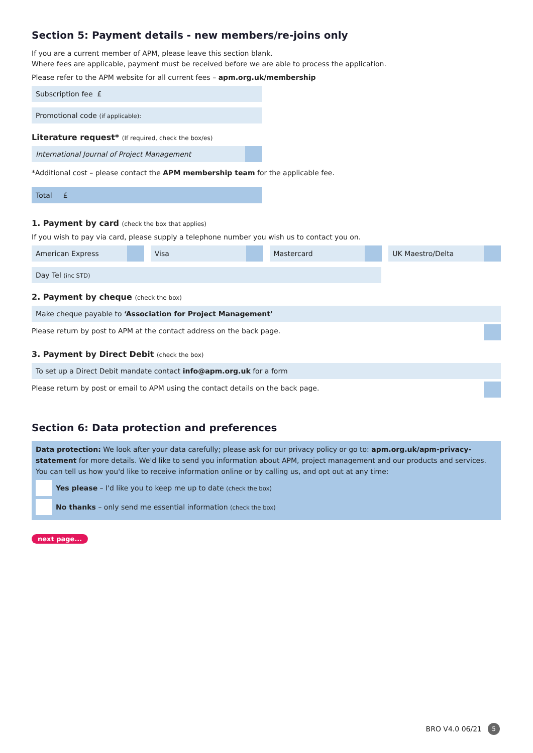Section 5: Payment details - new members/re-joins only
If you are a current member of APM, please leave this section blank.
Where fees are applicable, payment must be received before we are able to process the application.
Please refer to the APM website for all current fees – apm.org.uk/membership
Subscription fee £
Promotional code (if applicable):
Literature request* (If required, check the box/es)
International Journal of Project Management
*Additional cost – please contact the APM membership team for the applicable fee.
Total £
1. Payment by card (check the box that applies)
If you wish to pay via card, please supply a telephone number you wish us to contact you on.
American Express Visa Mastercard UK Maestro/Delta
Day Tel (inc STD)
2. Payment by cheque (check the box)
Make cheque payable to ‘Association for Project Management’
Please return by post to APM at the contact address on the back page.
3. Payment by Direct Debit (check the box)
To set up a Direct Debit mandate contact info@apm.org.uk for a form
Please return by post or email to APM using the contact details on the back page.
Section 6: Data protection and preferences
Data protection: We look after your data carefully; please ask for our privacy policy or go to: apm.org.uk/apm-privacy-statement for more details. We'd like to send you information about APM, project management and our products and services.
You can tell us how you'd like to receive information online or by calling us, and opt out at any time:
Yes please – I'd like you to keep me up to date (check the box)
No thanks – only send me essential information (check the box)
next page...
BRO V4.0 06/21 5